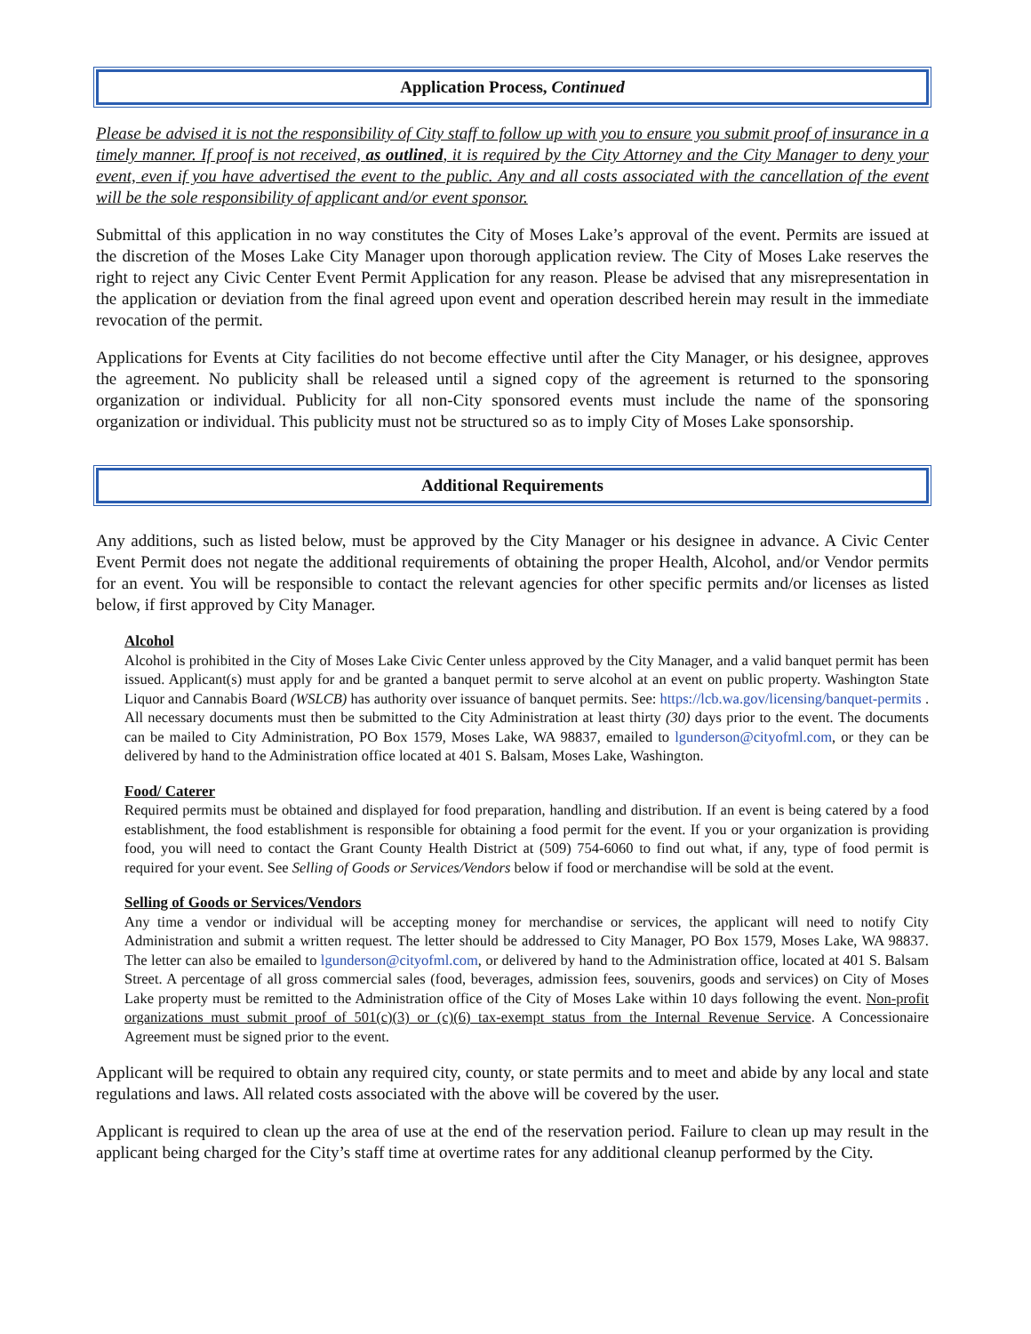Application Process, Continued
Please be advised it is not the responsibility of City staff to follow up with you to ensure you submit proof of insurance in a timely manner. If proof is not received, as outlined, it is required by the City Attorney and the City Manager to deny your event, even if you have advertised the event to the public. Any and all costs associated with the cancellation of the event will be the sole responsibility of applicant and/or event sponsor.
Submittal of this application in no way constitutes the City of Moses Lake’s approval of the event. Permits are issued at the discretion of the Moses Lake City Manager upon thorough application review. The City of Moses Lake reserves the right to reject any Civic Center Event Permit Application for any reason. Please be advised that any misrepresentation in the application or deviation from the final agreed upon event and operation described herein may result in the immediate revocation of the permit.
Applications for Events at City facilities do not become effective until after the City Manager, or his designee, approves the agreement. No publicity shall be released until a signed copy of the agreement is returned to the sponsoring organization or individual. Publicity for all non-City sponsored events must include the name of the sponsoring organization or individual. This publicity must not be structured so as to imply City of Moses Lake sponsorship.
Additional Requirements
Any additions, such as listed below, must be approved by the City Manager or his designee in advance. A Civic Center Event Permit does not negate the additional requirements of obtaining the proper Health, Alcohol, and/or Vendor permits for an event. You will be responsible to contact the relevant agencies for other specific permits and/or licenses as listed below, if first approved by City Manager.
Alcohol
Alcohol is prohibited in the City of Moses Lake Civic Center unless approved by the City Manager, and a valid banquet permit has been issued. Applicant(s) must apply for and be granted a banquet permit to serve alcohol at an event on public property. Washington State Liquor and Cannabis Board (WSLCB) has authority over issuance of banquet permits. See: https://lcb.wa.gov/licensing/banquet-permits . All necessary documents must then be submitted to the City Administration at least thirty (30) days prior to the event. The documents can be mailed to City Administration, PO Box 1579, Moses Lake, WA 98837, emailed to lgunderson@cityofml.com, or they can be delivered by hand to the Administration office located at 401 S. Balsam, Moses Lake, Washington.
Food/ Caterer
Required permits must be obtained and displayed for food preparation, handling and distribution. If an event is being catered by a food establishment, the food establishment is responsible for obtaining a food permit for the event. If you or your organization is providing food, you will need to contact the Grant County Health District at (509) 754-6060 to find out what, if any, type of food permit is required for your event. See Selling of Goods or Services/Vendors below if food or merchandise will be sold at the event.
Selling of Goods or Services/Vendors
Any time a vendor or individual will be accepting money for merchandise or services, the applicant will need to notify City Administration and submit a written request. The letter should be addressed to City Manager, PO Box 1579, Moses Lake, WA 98837. The letter can also be emailed to lgunderson@cityofml.com, or delivered by hand to the Administration office, located at 401 S. Balsam Street. A percentage of all gross commercial sales (food, beverages, admission fees, souvenirs, goods and services) on City of Moses Lake property must be remitted to the Administration office of the City of Moses Lake within 10 days following the event. Non-profit organizations must submit proof of 501(c)(3) or (c)(6) tax-exempt status from the Internal Revenue Service. A Concessionaire Agreement must be signed prior to the event.
Applicant will be required to obtain any required city, county, or state permits and to meet and abide by any local and state regulations and laws. All related costs associated with the above will be covered by the user.
Applicant is required to clean up the area of use at the end of the reservation period. Failure to clean up may result in the applicant being charged for the City’s staff time at overtime rates for any additional cleanup performed by the City.